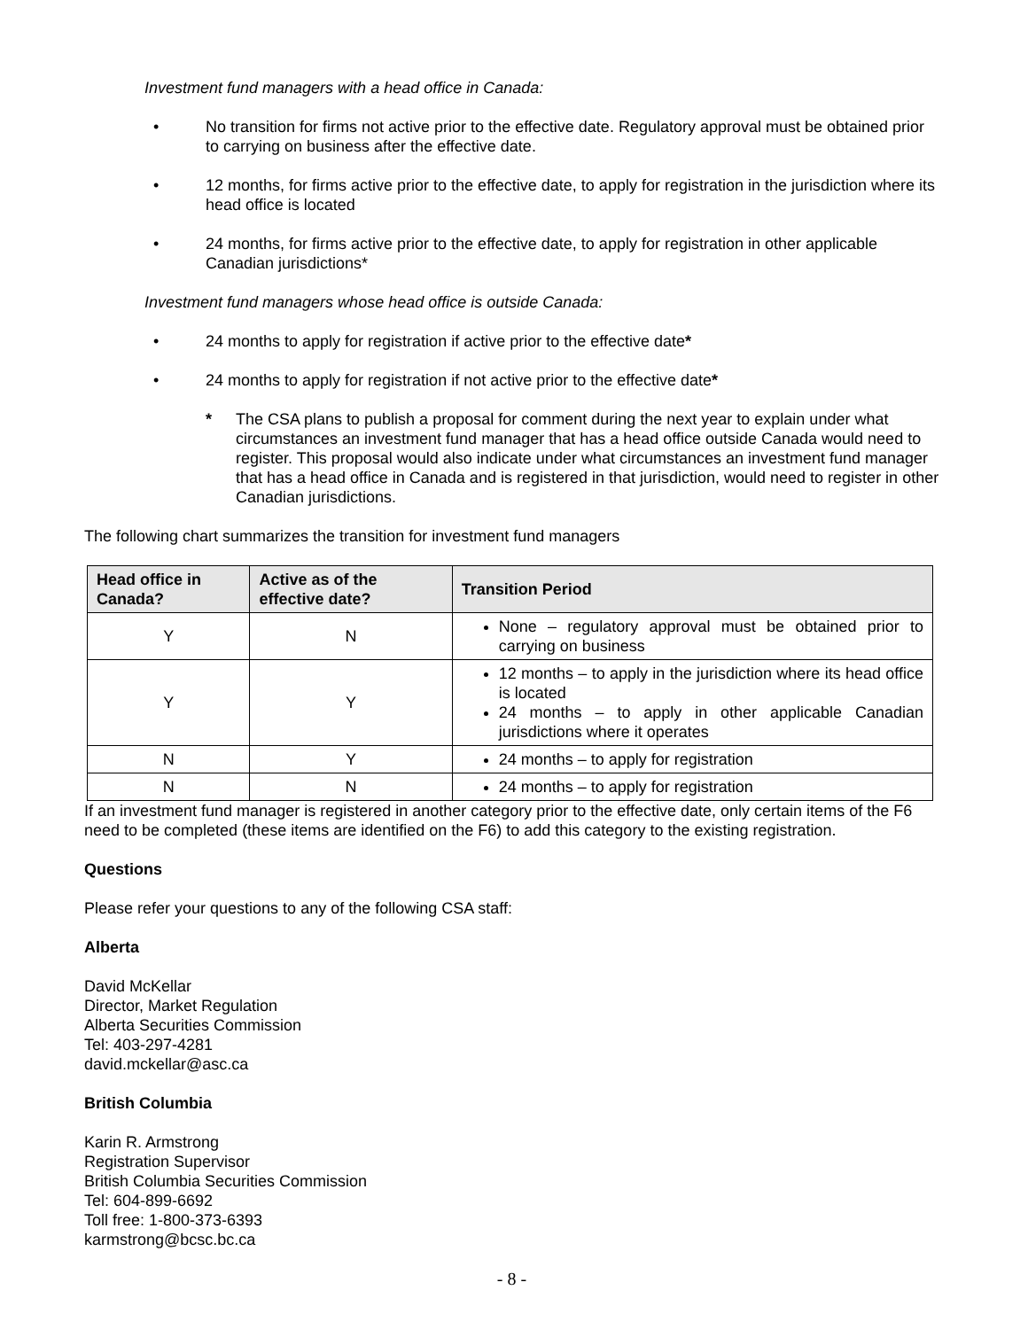Investment fund managers with a head office in Canada:
• No transition for firms not active prior to the effective date. Regulatory approval must be obtained prior to carrying on business after the effective date.
• 12 months, for firms active prior to the effective date, to apply for registration in the jurisdiction where its head office is located
• 24 months, for firms active prior to the effective date, to apply for registration in other applicable Canadian jurisdictions*
Investment fund managers whose head office is outside Canada:
• 24 months to apply for registration if active prior to the effective date*
• 24 months to apply for registration if not active prior to the effective date*
* The CSA plans to publish a proposal for comment during the next year to explain under what circumstances an investment fund manager that has a head office outside Canada would need to register. This proposal would also indicate under what circumstances an investment fund manager that has a head office in Canada and is registered in that jurisdiction, would need to register in other Canadian jurisdictions.
The following chart summarizes the transition for investment fund managers
| Head office in Canada? | Active as of the effective date? | Transition Period |
| --- | --- | --- |
| Y | N | None – regulatory approval must be obtained prior to carrying on business |
| Y | Y | 12 months – to apply in the jurisdiction where its head office is located 24 months – to apply in other applicable Canadian jurisdictions where it operates |
| N | Y | 24 months – to apply for registration |
| N | N | 24 months – to apply for registration |
If an investment fund manager is registered in another category prior to the effective date, only certain items of the F6 need to be completed (these items are identified on the F6) to add this category to the existing registration.
Questions
Please refer your questions to any of the following CSA staff:
Alberta
David McKellar
Director, Market Regulation
Alberta Securities Commission
Tel: 403-297-4281
david.mckellar@asc.ca
British Columbia
Karin R. Armstrong
Registration Supervisor
British Columbia Securities Commission
Tel: 604-899-6692
Toll free: 1-800-373-6393
karmstrong@bcsc.bc.ca
- 8 -